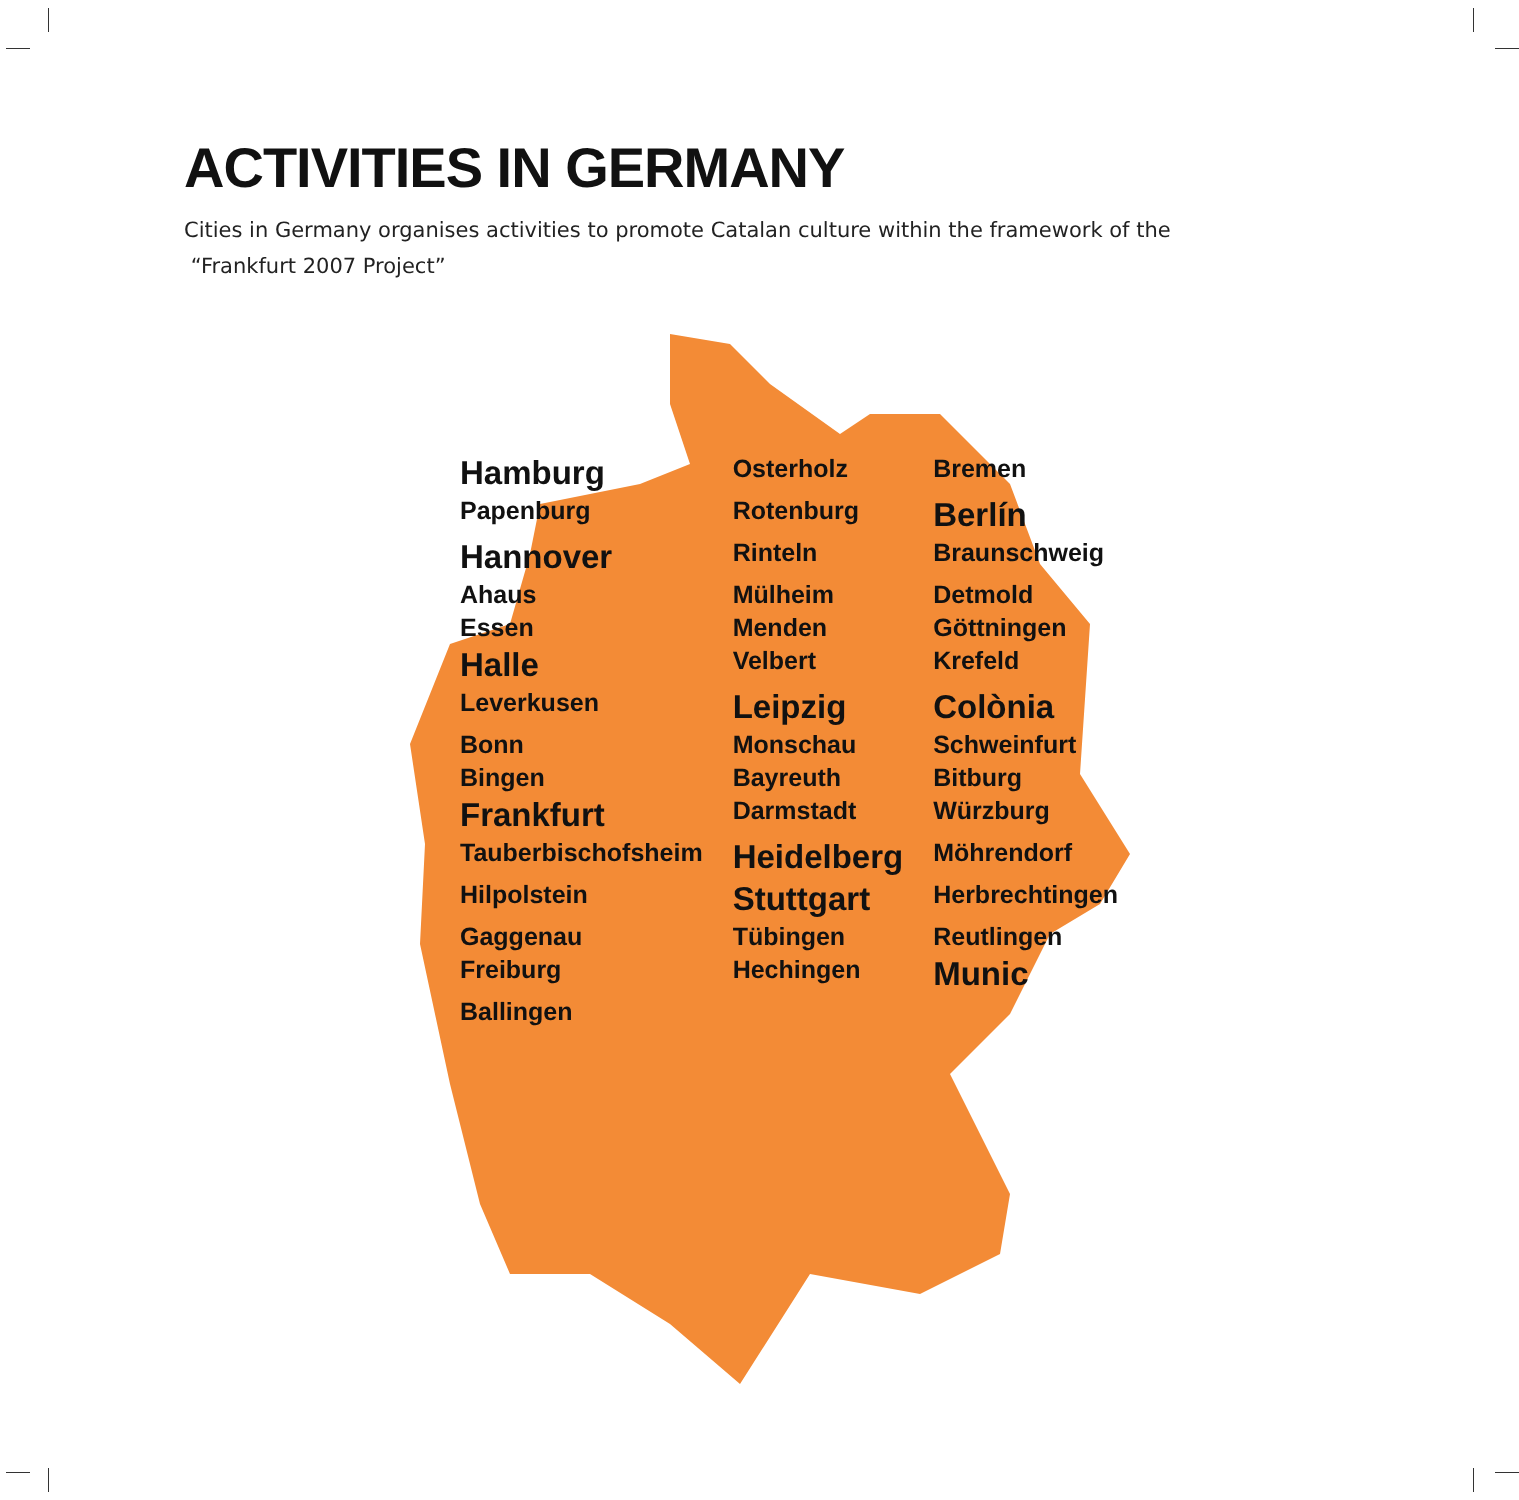ACTIVITIES IN GERMANY
Cities in Germany organises activities to promote Catalan culture within the framework of the
“Frankfurt 2007 Project”
Hamburg Osterholz Bremen Papenburg Rotenburg Berlín Hannover Rinteln Braunschweig Ahaus Mülheim Detmold Essen Menden Göttningen Halle Velbert Krefeld Leverkusen Leipzig Colònia Bonn Monschau Schweinfurt Bingen Bayreuth Bitburg Frankfurt Darmstadt Würzburg Tauberbischofsheim Heidelberg Möhrendorf Hilpolstein Stuttgart Herbrechtingen Gaggenau Tübingen Reutlingen Freiburg Hechingen Munic Ballingen